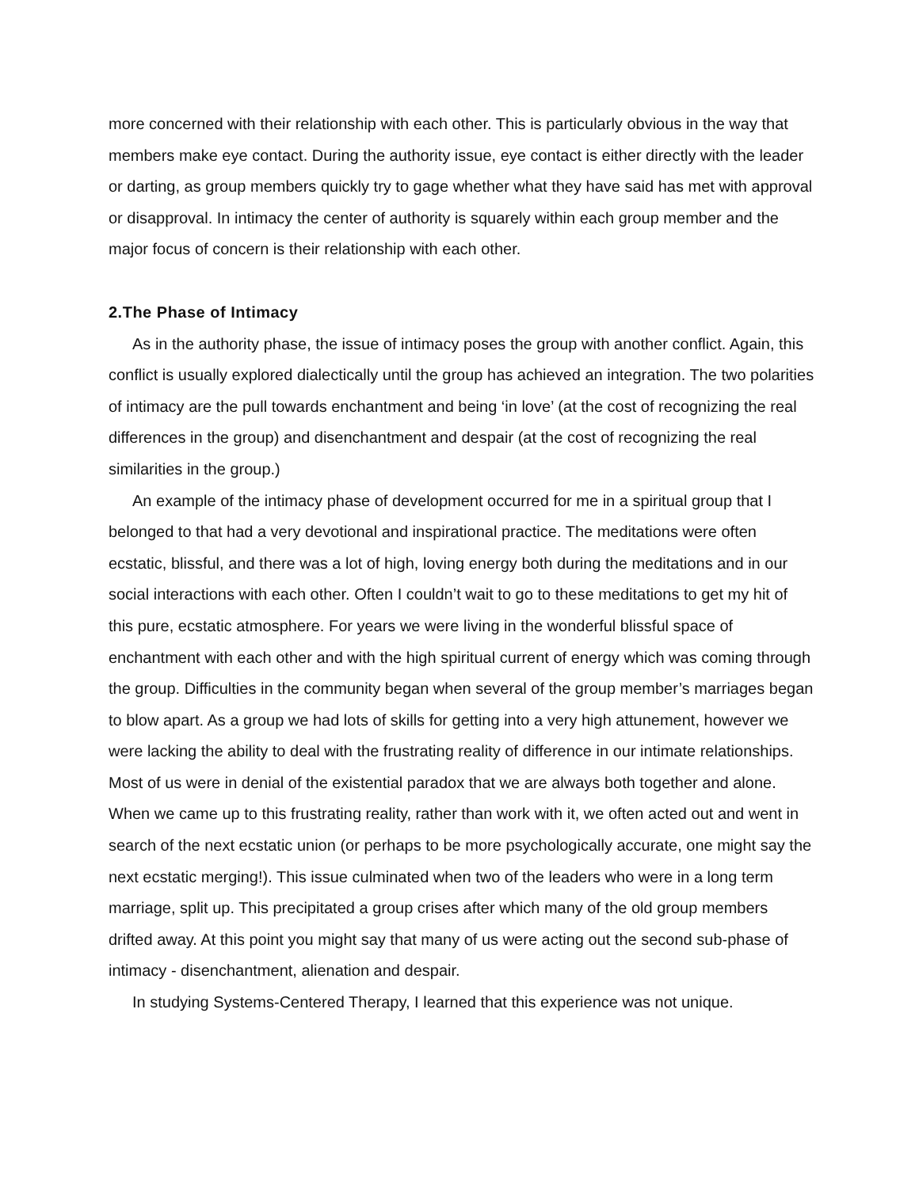more concerned with their relationship with each other. This is particularly obvious in the way that members make eye contact. During the authority issue, eye contact is either directly with the leader or darting, as group members quickly try to gage whether what they have said has met with approval or disapproval. In intimacy the center of authority is squarely within each group member and the major focus of concern is their relationship with each other.
2.The Phase of Intimacy
As in the authority phase, the issue of intimacy poses the group with another conflict. Again, this conflict is usually explored dialectically until the group has achieved an integration. The two polarities of intimacy are the pull towards enchantment and being ‘in love’ (at the cost of recognizing the real differences in the group) and disenchantment and despair (at the cost of recognizing the real similarities in the group.)
An example of the intimacy phase of development occurred for me in a spiritual group that I belonged to that had a very devotional and inspirational practice. The meditations were often ecstatic, blissful, and there was a lot of high, loving energy both during the meditations and in our social interactions with each other. Often I couldn’t wait to go to these meditations to get my hit of this pure, ecstatic atmosphere. For years we were living in the wonderful blissful space of enchantment with each other and with the high spiritual current of energy which was coming through the group. Difficulties in the community began when several of the group member’s marriages began to blow apart. As a group we had lots of skills for getting into a very high attunement, however we were lacking the ability to deal with the frustrating reality of difference in our intimate relationships. Most of us were in denial of the existential paradox that we are always both together and alone. When we came up to this frustrating reality, rather than work with it, we often acted out and went in search of the next ecstatic union (or perhaps to be more psychologically accurate, one might say the next ecstatic merging!). This issue culminated when two of the leaders who were in a long term marriage, split up. This precipitated a group crises after which many of the old group members drifted away. At this point you might say that many of us were acting out the second sub-phase of intimacy - disenchantment, alienation and despair.
In studying Systems-Centered Therapy, I learned that this experience was not unique.